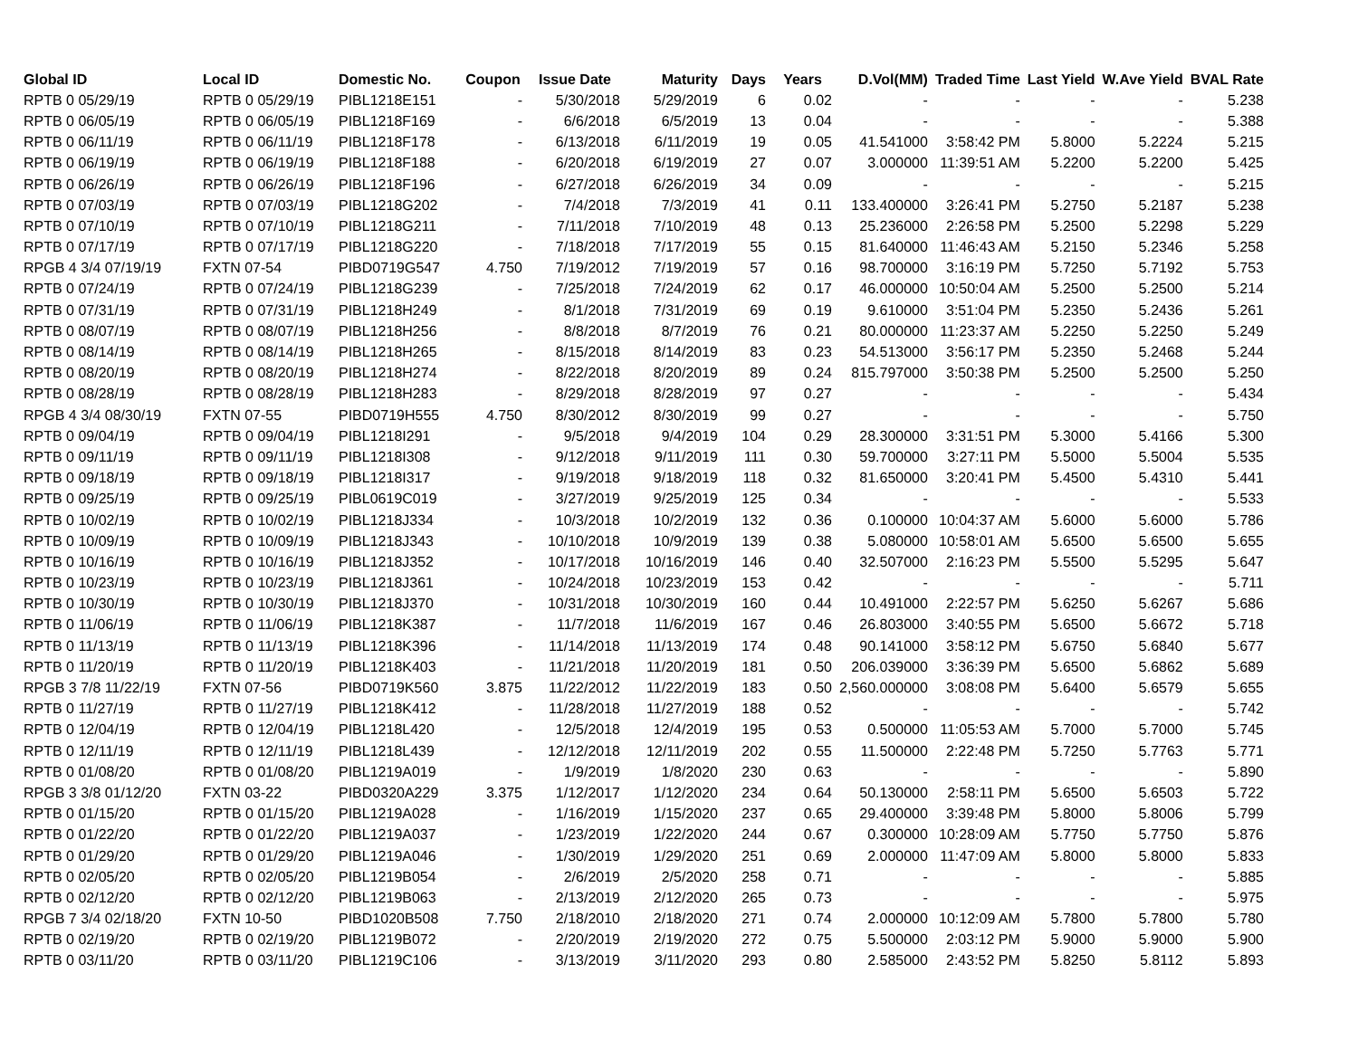| Global ID | Local ID | Domestic No. | Coupon | Issue Date | Maturity | Days | Years | D.Vol(MM) | Traded Time | Last Yield | W.Ave Yield | BVAL Rate |
| --- | --- | --- | --- | --- | --- | --- | --- | --- | --- | --- | --- | --- |
| RPTB 0 05/29/19 | RPTB 0 05/29/19 | PIBL1218E151 | - | 5/30/2018 | 5/29/2019 | 6 | 0.02 | - | - | - | - | 5.238 |
| RPTB 0 06/05/19 | RPTB 0 06/05/19 | PIBL1218F169 | - | 6/6/2018 | 6/5/2019 | 13 | 0.04 | - | - | - | - | 5.388 |
| RPTB 0 06/11/19 | RPTB 0 06/11/19 | PIBL1218F178 | - | 6/13/2018 | 6/11/2019 | 19 | 0.05 | 41.541000 | 3:58:42 PM | 5.8000 | 5.2224 | 5.215 |
| RPTB 0 06/19/19 | RPTB 0 06/19/19 | PIBL1218F188 | - | 6/20/2018 | 6/19/2019 | 27 | 0.07 | 3.000000 | 11:39:51 AM | 5.2200 | 5.2200 | 5.425 |
| RPTB 0 06/26/19 | RPTB 0 06/26/19 | PIBL1218F196 | - | 6/27/2018 | 6/26/2019 | 34 | 0.09 | - | - | - | - | 5.215 |
| RPTB 0 07/03/19 | RPTB 0 07/03/19 | PIBL1218G202 | - | 7/4/2018 | 7/3/2019 | 41 | 0.11 | 133.400000 | 3:26:41 PM | 5.2750 | 5.2187 | 5.238 |
| RPTB 0 07/10/19 | RPTB 0 07/10/19 | PIBL1218G211 | - | 7/11/2018 | 7/10/2019 | 48 | 0.13 | 25.236000 | 2:26:58 PM | 5.2500 | 5.2298 | 5.229 |
| RPTB 0 07/17/19 | RPTB 0 07/17/19 | PIBL1218G220 | - | 7/18/2018 | 7/17/2019 | 55 | 0.15 | 81.640000 | 11:46:43 AM | 5.2150 | 5.2346 | 5.258 |
| RPGB 4 3/4 07/19/19 | FXTN 07-54 | PIBD0719G547 | 4.750 | 7/19/2012 | 7/19/2019 | 57 | 0.16 | 98.700000 | 3:16:19 PM | 5.7250 | 5.7192 | 5.753 |
| RPTB 0 07/24/19 | RPTB 0 07/24/19 | PIBL1218G239 | - | 7/25/2018 | 7/24/2019 | 62 | 0.17 | 46.000000 | 10:50:04 AM | 5.2500 | 5.2500 | 5.214 |
| RPTB 0 07/31/19 | RPTB 0 07/31/19 | PIBL1218H249 | - | 8/1/2018 | 7/31/2019 | 69 | 0.19 | 9.610000 | 3:51:04 PM | 5.2350 | 5.2436 | 5.261 |
| RPTB 0 08/07/19 | RPTB 0 08/07/19 | PIBL1218H256 | - | 8/8/2018 | 8/7/2019 | 76 | 0.21 | 80.000000 | 11:23:37 AM | 5.2250 | 5.2250 | 5.249 |
| RPTB 0 08/14/19 | RPTB 0 08/14/19 | PIBL1218H265 | - | 8/15/2018 | 8/14/2019 | 83 | 0.23 | 54.513000 | 3:56:17 PM | 5.2350 | 5.2468 | 5.244 |
| RPTB 0 08/20/19 | RPTB 0 08/20/19 | PIBL1218H274 | - | 8/22/2018 | 8/20/2019 | 89 | 0.24 | 815.797000 | 3:50:38 PM | 5.2500 | 5.2500 | 5.250 |
| RPTB 0 08/28/19 | RPTB 0 08/28/19 | PIBL1218H283 | - | 8/29/2018 | 8/28/2019 | 97 | 0.27 | - | - | - | - | 5.434 |
| RPGB 4 3/4 08/30/19 | FXTN 07-55 | PIBD0719H555 | 4.750 | 8/30/2012 | 8/30/2019 | 99 | 0.27 | - | - | - | - | 5.750 |
| RPTB 0 09/04/19 | RPTB 0 09/04/19 | PIBL1218I291 | - | 9/5/2018 | 9/4/2019 | 104 | 0.29 | 28.300000 | 3:31:51 PM | 5.3000 | 5.4166 | 5.300 |
| RPTB 0 09/11/19 | RPTB 0 09/11/19 | PIBL1218I308 | - | 9/12/2018 | 9/11/2019 | 111 | 0.30 | 59.700000 | 3:27:11 PM | 5.5000 | 5.5004 | 5.535 |
| RPTB 0 09/18/19 | RPTB 0 09/18/19 | PIBL1218I317 | - | 9/19/2018 | 9/18/2019 | 118 | 0.32 | 81.650000 | 3:20:41 PM | 5.4500 | 5.4310 | 5.441 |
| RPTB 0 09/25/19 | RPTB 0 09/25/19 | PIBL0619C019 | - | 3/27/2019 | 9/25/2019 | 125 | 0.34 | - | - | - | - | 5.533 |
| RPTB 0 10/02/19 | RPTB 0 10/02/19 | PIBL1218J334 | - | 10/3/2018 | 10/2/2019 | 132 | 0.36 | 0.100000 | 10:04:37 AM | 5.6000 | 5.6000 | 5.786 |
| RPTB 0 10/09/19 | RPTB 0 10/09/19 | PIBL1218J343 | - | 10/10/2018 | 10/9/2019 | 139 | 0.38 | 5.080000 | 10:58:01 AM | 5.6500 | 5.6500 | 5.655 |
| RPTB 0 10/16/19 | RPTB 0 10/16/19 | PIBL1218J352 | - | 10/17/2018 | 10/16/2019 | 146 | 0.40 | 32.507000 | 2:16:23 PM | 5.5500 | 5.5295 | 5.647 |
| RPTB 0 10/23/19 | RPTB 0 10/23/19 | PIBL1218J361 | - | 10/24/2018 | 10/23/2019 | 153 | 0.42 | - | - | - | - | 5.711 |
| RPTB 0 10/30/19 | RPTB 0 10/30/19 | PIBL1218J370 | - | 10/31/2018 | 10/30/2019 | 160 | 0.44 | 10.491000 | 2:22:57 PM | 5.6250 | 5.6267 | 5.686 |
| RPTB 0 11/06/19 | RPTB 0 11/06/19 | PIBL1218K387 | - | 11/7/2018 | 11/6/2019 | 167 | 0.46 | 26.803000 | 3:40:55 PM | 5.6500 | 5.6672 | 5.718 |
| RPTB 0 11/13/19 | RPTB 0 11/13/19 | PIBL1218K396 | - | 11/14/2018 | 11/13/2019 | 174 | 0.48 | 90.141000 | 3:58:12 PM | 5.6750 | 5.6840 | 5.677 |
| RPTB 0 11/20/19 | RPTB 0 11/20/19 | PIBL1218K403 | - | 11/21/2018 | 11/20/2019 | 181 | 0.50 | 206.039000 | 3:36:39 PM | 5.6500 | 5.6862 | 5.689 |
| RPGB 3 7/8 11/22/19 | FXTN 07-56 | PIBD0719K560 | 3.875 | 11/22/2012 | 11/22/2019 | 183 | 0.50 | 2,560.000000 | 3:08:08 PM | 5.6400 | 5.6579 | 5.655 |
| RPTB 0 11/27/19 | RPTB 0 11/27/19 | PIBL1218K412 | - | 11/28/2018 | 11/27/2019 | 188 | 0.52 | - | - | - | - | 5.742 |
| RPTB 0 12/04/19 | RPTB 0 12/04/19 | PIBL1218L420 | - | 12/5/2018 | 12/4/2019 | 195 | 0.53 | 0.500000 | 11:05:53 AM | 5.7000 | 5.7000 | 5.745 |
| RPTB 0 12/11/19 | RPTB 0 12/11/19 | PIBL1218L439 | - | 12/12/2018 | 12/11/2019 | 202 | 0.55 | 11.500000 | 2:22:48 PM | 5.7250 | 5.7763 | 5.771 |
| RPTB 0 01/08/20 | RPTB 0 01/08/20 | PIBL1219A019 | - | 1/9/2019 | 1/8/2020 | 230 | 0.63 | - | - | - | - | 5.890 |
| RPGB 3 3/8 01/12/20 | FXTN 03-22 | PIBD0320A229 | 3.375 | 1/12/2017 | 1/12/2020 | 234 | 0.64 | 50.130000 | 2:58:11 PM | 5.6500 | 5.6503 | 5.722 |
| RPTB 0 01/15/20 | RPTB 0 01/15/20 | PIBL1219A028 | - | 1/16/2019 | 1/15/2020 | 237 | 0.65 | 29.400000 | 3:39:48 PM | 5.8000 | 5.8006 | 5.799 |
| RPTB 0 01/22/20 | RPTB 0 01/22/20 | PIBL1219A037 | - | 1/23/2019 | 1/22/2020 | 244 | 0.67 | 0.300000 | 10:28:09 AM | 5.7750 | 5.7750 | 5.876 |
| RPTB 0 01/29/20 | RPTB 0 01/29/20 | PIBL1219A046 | - | 1/30/2019 | 1/29/2020 | 251 | 0.69 | 2.000000 | 11:47:09 AM | 5.8000 | 5.8000 | 5.833 |
| RPTB 0 02/05/20 | RPTB 0 02/05/20 | PIBL1219B054 | - | 2/6/2019 | 2/5/2020 | 258 | 0.71 | - | - | - | - | 5.885 |
| RPTB 0 02/12/20 | RPTB 0 02/12/20 | PIBL1219B063 | - | 2/13/2019 | 2/12/2020 | 265 | 0.73 | - | - | - | - | 5.975 |
| RPGB 7 3/4 02/18/20 | FXTN 10-50 | PIBD1020B508 | 7.750 | 2/18/2010 | 2/18/2020 | 271 | 0.74 | 2.000000 | 10:12:09 AM | 5.7800 | 5.7800 | 5.780 |
| RPTB 0 02/19/20 | RPTB 0 02/19/20 | PIBL1219B072 | - | 2/20/2019 | 2/19/2020 | 272 | 0.75 | 5.500000 | 2:03:12 PM | 5.9000 | 5.9000 | 5.900 |
| RPTB 0 03/11/20 | RPTB 0 03/11/20 | PIBL1219C106 | - | 3/13/2019 | 3/11/2020 | 293 | 0.80 | 2.585000 | 2:43:52 PM | 5.8250 | 5.8112 | 5.893 |